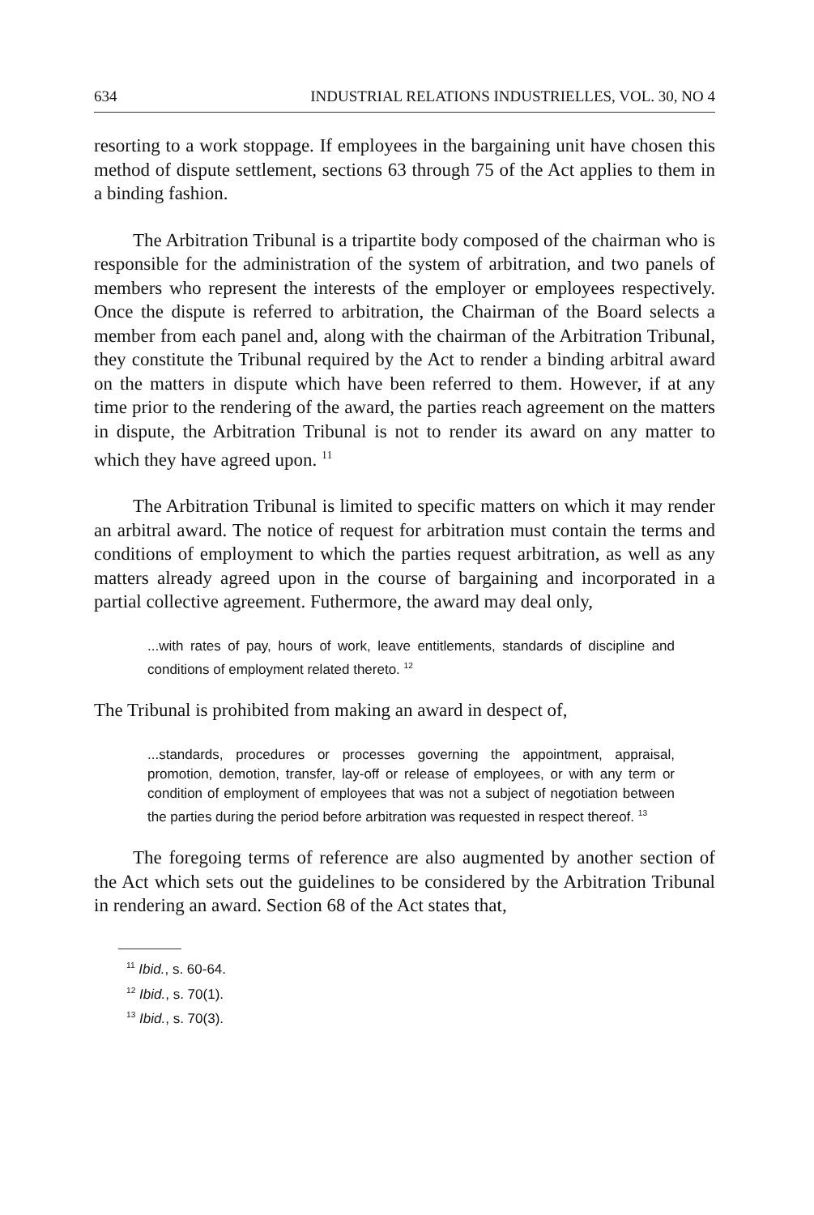634 INDUSTRIAL RELATIONS INDUSTRIELLES, VOL. 30, NO 4
resorting to a work stoppage. If employees in the bargaining unit have chosen this method of dispute settlement, sections 63 through 75 of the Act applies to them in a binding fashion.
The Arbitration Tribunal is a tripartite body composed of the chairman who is responsible for the administration of the system of arbitration, and two panels of members who represent the interests of the employer or employees respectively. Once the dispute is referred to arbitration, the Chairman of the Board selects a member from each panel and, along with the chairman of the Arbitration Tribunal, they constitute the Tribunal required by the Act to render a binding arbitral award on the matters in dispute which have been referred to them. However, if at any time prior to the rendering of the award, the parties reach agreement on the matters in dispute, the Arbitration Tribunal is not to render its award on any matter to which they have agreed upon. <sup>11</sup>
The Arbitration Tribunal is limited to specific matters on which it may render an arbitral award. The notice of request for arbitration must contain the terms and conditions of employment to which the parties request arbitration, as well as any matters already agreed upon in the course of bargaining and incorporated in a partial collective agreement. Futhermore, the award may deal only,
...with rates of pay, hours of work, leave entitlements, standards of discipline and conditions of employment related thereto. <sup>12</sup>
The Tribunal is prohibited from making an award in despect of,
...standards, procedures or processes governing the appointment, appraisal, promotion, demotion, transfer, lay-off or release of employees, or with any term or condition of employment of employees that was not a subject of negotiation between the parties during the period before arbitration was requested in respect thereof. <sup>13</sup>
The foregoing terms of reference are also augmented by another section of the Act which sets out the guidelines to be considered by the Arbitration Tribunal in rendering an award. Section 68 of the Act states that,
<sup>11</sup> Ibid., s. 60-64.
<sup>12</sup> Ibid., s. 70(1).
<sup>13</sup> Ibid., s. 70(3).